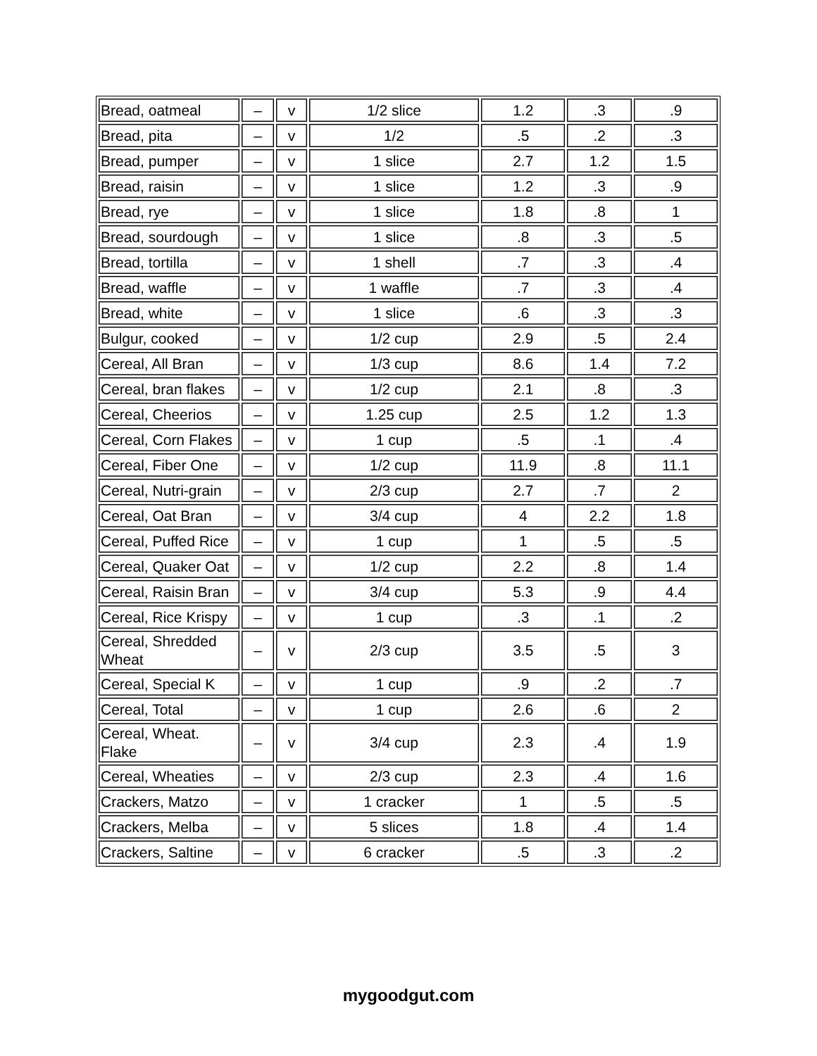| Bread, oatmeal | – | v | 1/2 slice | 1.2 | .3 | .9 |
| Bread, pita | – | v | 1/2 | .5 | .2 | .3 |
| Bread, pumper | – | v | 1 slice | 2.7 | 1.2 | 1.5 |
| Bread, raisin | – | v | 1 slice | 1.2 | .3 | .9 |
| Bread, rye | – | v | 1 slice | 1.8 | .8 | 1 |
| Bread, sourdough | – | v | 1 slice | .8 | .3 | .5 |
| Bread, tortilla | – | v | 1 shell | .7 | .3 | .4 |
| Bread, waffle | – | v | 1 waffle | .7 | .3 | .4 |
| Bread, white | – | v | 1 slice | .6 | .3 | .3 |
| Bulgur, cooked | – | v | 1/2 cup | 2.9 | .5 | 2.4 |
| Cereal, All Bran | – | v | 1/3 cup | 8.6 | 1.4 | 7.2 |
| Cereal, bran flakes | – | v | 1/2 cup | 2.1 | .8 | .3 |
| Cereal, Cheerios | – | v | 1.25 cup | 2.5 | 1.2 | 1.3 |
| Cereal, Corn Flakes | – | v | 1 cup | .5 | .1 | .4 |
| Cereal, Fiber One | – | v | 1/2 cup | 11.9 | .8 | 11.1 |
| Cereal, Nutri-grain | – | v | 2/3 cup | 2.7 | .7 | 2 |
| Cereal, Oat Bran | – | v | 3/4 cup | 4 | 2.2 | 1.8 |
| Cereal, Puffed Rice | – | v | 1 cup | 1 | .5 | .5 |
| Cereal, Quaker Oat | – | v | 1/2 cup | 2.2 | .8 | 1.4 |
| Cereal, Raisin Bran | – | v | 3/4 cup | 5.3 | .9 | 4.4 |
| Cereal, Rice Krispy | – | v | 1 cup | .3 | .1 | .2 |
| Cereal, Shredded Wheat | – | v | 2/3 cup | 3.5 | .5 | 3 |
| Cereal, Special K | – | v | 1 cup | .9 | .2 | .7 |
| Cereal, Total | – | v | 1 cup | 2.6 | .6 | 2 |
| Cereal, Wheat. Flake | – | v | 3/4 cup | 2.3 | .4 | 1.9 |
| Cereal, Wheaties | – | v | 2/3 cup | 2.3 | .4 | 1.6 |
| Crackers, Matzo | – | v | 1 cracker | 1 | .5 | .5 |
| Crackers, Melba | – | v | 5 slices | 1.8 | .4 | 1.4 |
| Crackers, Saltine | – | v | 6 cracker | .5 | .3 | .2 |
mygoodgut.com